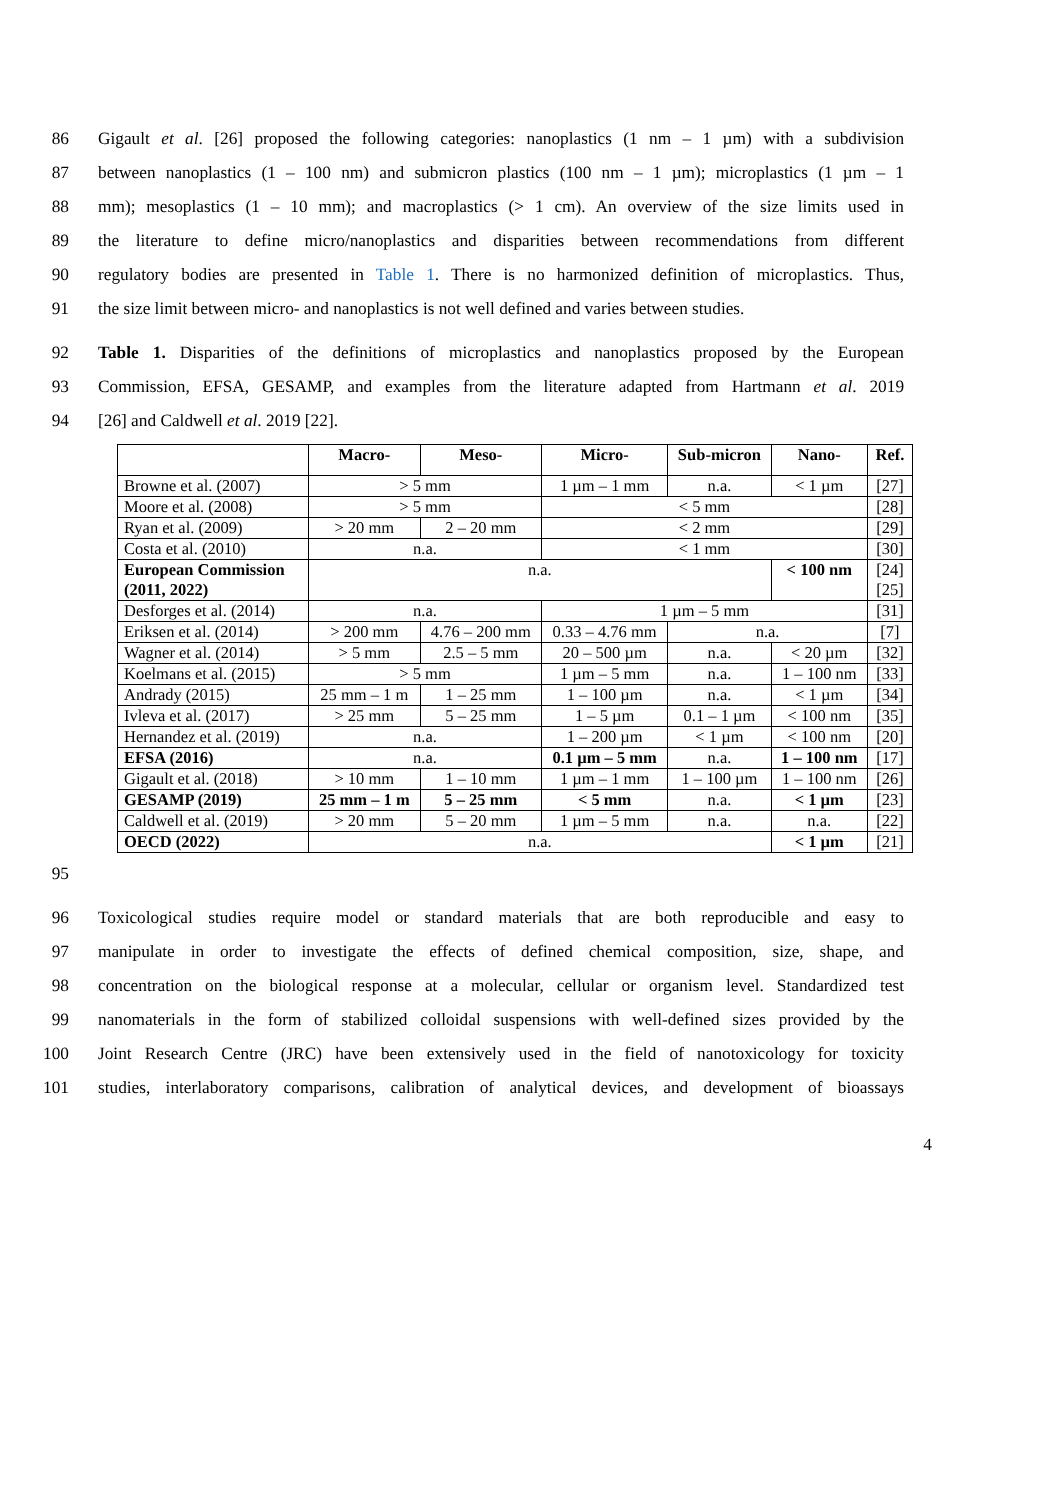86 Gigault et al. [26] proposed the following categories: nanoplastics (1 nm – 1 µm) with a subdivision
87 between nanoplastics (1 – 100 nm) and submicron plastics (100 nm – 1 µm); microplastics (1 µm – 1
88 mm); mesoplastics (1 – 10 mm); and macroplastics (> 1 cm). An overview of the size limits used in
89 the literature to define micro/nanoplastics and disparities between recommendations from different
90 regulatory bodies are presented in Table 1. There is no harmonized definition of microplastics. Thus,
91 the size limit between micro- and nanoplastics is not well defined and varies between studies.
92 Table 1. Disparities of the definitions of microplastics and nanoplastics proposed by the European
93 Commission, EFSA, GESAMP, and examples from the literature adapted from Hartmann et al. 2019
94 [26] and Caldwell et al. 2019 [22].
| | Macro- | Meso- | Micro- | Sub-micron | Nano- | Ref. |
| --- | --- | --- | --- | --- | --- | --- |
| Browne et al. (2007) | > 5 mm | | 1 µm – 1 mm | n.a. | < 1 µm | [27] |
| Moore et al. (2008) | > 5 mm | | < 5 mm | | | [28] |
| Ryan et al. (2009) | > 20 mm | 2 – 20 mm | < 2 mm | | | [29] |
| Costa et al. (2010) | n.a. | | < 1 mm | | | [30] |
| European Commission (2011, 2022) | n.a. | | | | < 100 nm | [24] [25] |
| Desforges et al. (2014) | n.a. | | 1 µm – 5 mm | | | [31] |
| Eriksen et al. (2014) | > 200 mm | 4.76 – 200 mm | 0.33 – 4.76 mm | n.a. | | [7] |
| Wagner et al. (2014) | > 5 mm | 2.5 – 5 mm | 20 – 500 µm | n.a. | < 20 µm | [32] |
| Koelmans et al. (2015) | > 5 mm | | 1 µm – 5 mm | n.a. | 1 – 100 nm | [33] |
| Andrady (2015) | 25 mm – 1 m | 1 – 25 mm | 1 – 100 µm | n.a. | < 1 µm | [34] |
| Ivleva et al. (2017) | > 25 mm | 5 – 25 mm | 1 – 5 µm | 0.1 – 1 µm | < 100 nm | [35] |
| Hernandez et al. (2019) | n.a. | | 1 – 200 µm | < 1 µm | < 100 nm | [20] |
| EFSA (2016) | n.a. | | 0.1 µm – 5 mm | n.a. | 1 – 100 nm | [17] |
| Gigault et al. (2018) | > 10 mm | 1 – 10 mm | 1 µm – 1 mm | 1 – 100 µm | 1 – 100 nm | [26] |
| GESAMP (2019) | 25 mm – 1 m | 5 – 25 mm | < 5 mm | n.a. | < 1 µm | [23] |
| Caldwell et al. (2019) | > 20 mm | 5 – 20 mm | 1 µm – 5 mm | n.a. | n.a. | [22] |
| OECD (2022) | n.a. | | | | < 1 µm | [21] |
95
96 Toxicological studies require model or standard materials that are both reproducible and easy to
97 manipulate in order to investigate the effects of defined chemical composition, size, shape, and
98 concentration on the biological response at a molecular, cellular or organism level. Standardized test
99 nanomaterials in the form of stabilized colloidal suspensions with well-defined sizes provided by the
100 Joint Research Centre (JRC) have been extensively used in the field of nanotoxicology for toxicity
101 studies, interlaboratory comparisons, calibration of analytical devices, and development of bioassays
4